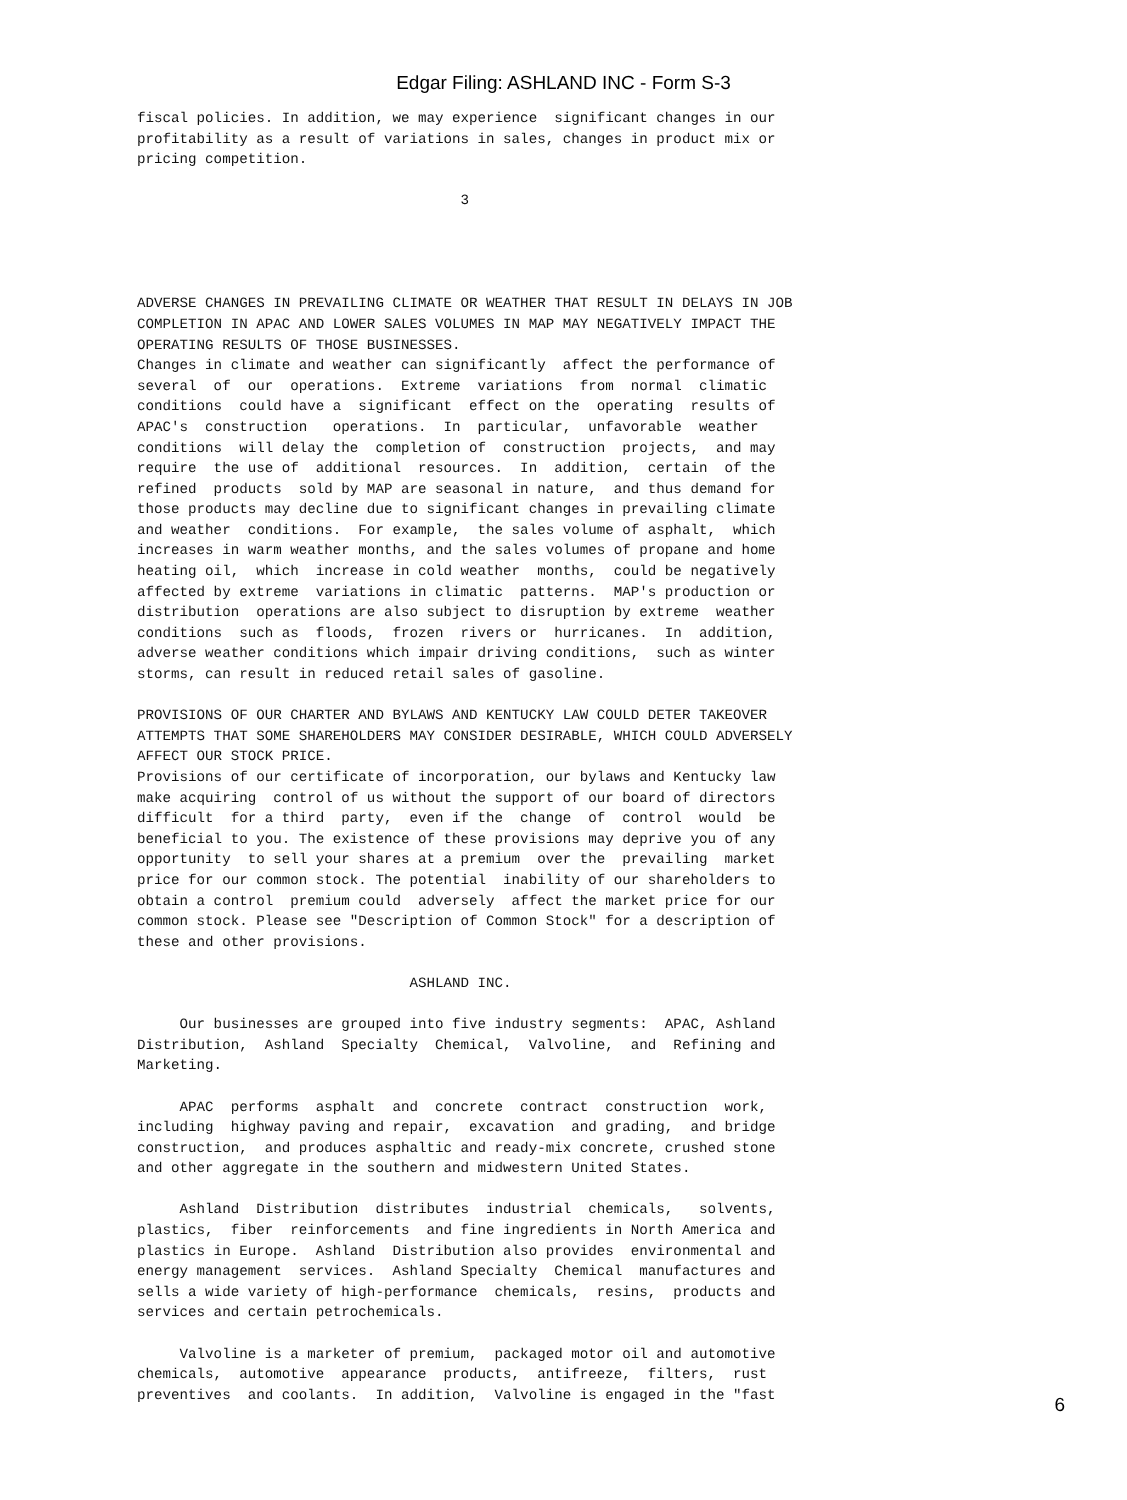Edgar Filing: ASHLAND INC - Form S-3
fiscal policies. In addition, we may experience  significant changes in our
profitability as a result of variations in sales, changes in product mix or
pricing competition.

                                      3




ADVERSE CHANGES IN PREVAILING CLIMATE OR WEATHER THAT RESULT IN DELAYS IN JOB
COMPLETION IN APAC AND LOWER SALES VOLUMES IN MAP MAY NEGATIVELY IMPACT THE
OPERATING RESULTS OF THOSE BUSINESSES.
Changes in climate and weather can significantly  affect the performance of
several  of  our  operations.  Extreme  variations  from  normal  climatic
conditions  could have a  significant  effect on the  operating  results of
APAC's  construction   operations.  In  particular,  unfavorable  weather
conditions  will delay the  completion of  construction  projects,  and may
require  the use of  additional  resources.  In  addition,  certain  of the
refined  products  sold by MAP are seasonal in nature,  and thus demand for
those products may decline due to significant changes in prevailing climate
and weather  conditions.  For example,  the sales volume of asphalt,  which
increases in warm weather months, and the sales volumes of propane and home
heating oil,  which  increase in cold weather  months,  could be negatively
affected by extreme  variations in climatic  patterns.  MAP's production or
distribution  operations are also subject to disruption by extreme  weather
conditions  such as  floods,  frozen  rivers or  hurricanes.  In  addition,
adverse weather conditions which impair driving conditions,  such as winter
storms, can result in reduced retail sales of gasoline.

PROVISIONS OF OUR CHARTER AND BYLAWS AND KENTUCKY LAW COULD DETER TAKEOVER
ATTEMPTS THAT SOME SHAREHOLDERS MAY CONSIDER DESIRABLE, WHICH COULD ADVERSELY
AFFECT OUR STOCK PRICE.
Provisions of our certificate of incorporation, our bylaws and Kentucky law
make acquiring  control of us without the support of our board of directors
difficult  for a third  party,  even if the  change  of  control  would  be
beneficial to you. The existence of these provisions may deprive you of any
opportunity  to sell your shares at a premium  over the  prevailing  market
price for our common stock. The potential  inability of our shareholders to
obtain a control  premium could  adversely  affect the market price for our
common stock. Please see "Description of Common Stock" for a description of
these and other provisions.

                                ASHLAND INC.

     Our businesses are grouped into five industry segments:  APAC, Ashland
Distribution,  Ashland  Specialty  Chemical,  Valvoline,  and  Refining and
Marketing.

     APAC  performs  asphalt  and  concrete  contract  construction  work,
including  highway paving and repair,  excavation  and grading,  and bridge
construction,  and produces asphaltic and ready-mix concrete, crushed stone
and other aggregate in the southern and midwestern United States.

     Ashland  Distribution  distributes  industrial  chemicals,   solvents,
plastics,  fiber  reinforcements  and fine ingredients in North America and
plastics in Europe.  Ashland  Distribution also provides  environmental and
energy management  services.  Ashland Specialty  Chemical  manufactures and
sells a wide variety of high-performance  chemicals,  resins,  products and
services and certain petrochemicals.

     Valvoline is a marketer of premium,  packaged motor oil and automotive
chemicals,  automotive  appearance  products,  antifreeze,  filters,  rust
preventives  and coolants.  In addition,  Valvoline is engaged in the "fast
6